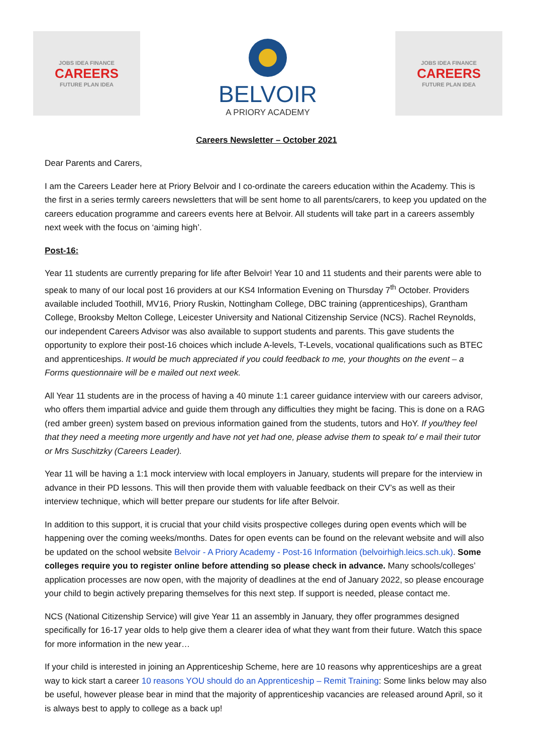JOBS IDEA FINANCE
CAREERS
FUTURE PLAN IDEA
BELVOIR
A PRIORY ACADEMY
JOBS IDEA FINANCE
CAREERS
FUTURE PLAN IDEA
Careers Newsletter – October 2021
Dear Parents and Carers,
I am the Careers Leader here at Priory Belvoir and I co-ordinate the careers education within the Academy. This is the first in a series termly careers newsletters that will be sent home to all parents/carers, to keep you updated on the careers education programme and careers events here at Belvoir. All students will take part in a careers assembly next week with the focus on ‘aiming high’.
Post-16:
Year 11 students are currently preparing for life after Belvoir! Year 10 and 11 students and their parents were able to speak to many of our local post 16 providers at our KS4 Information Evening on Thursday 7<sup>th</sup> October. Providers available included Toothill, MV16, Priory Ruskin, Nottingham College, DBC training (apprenticeships), Grantham College, Brooksby Melton College, Leicester University and National Citizenship Service (NCS). Rachel Reynolds, our independent Careers Advisor was also available to support students and parents. This gave students the opportunity to explore their post-16 choices which include A-levels, T-Levels, vocational qualifications such as BTEC and apprenticeships. It would be much appreciated if you could feedback to me, your thoughts on the event – a Forms questionnaire will be e mailed out next week.
All Year 11 students are in the process of having a 40 minute 1:1 career guidance interview with our careers advisor, who offers them impartial advice and guide them through any difficulties they might be facing. This is done on a RAG (red amber green) system based on previous information gained from the students, tutors and HoY. If you/they feel that they need a meeting more urgently and have not yet had one, please advise them to speak to/ e mail their tutor or Mrs Suschitzky (Careers Leader).
Year 11 will be having a 1:1 mock interview with local employers in January, students will prepare for the interview in advance in their PD lessons. This will then provide them with valuable feedback on their CV’s as well as their interview technique, which will better prepare our students for life after Belvoir.
In addition to this support, it is crucial that your child visits prospective colleges during open events which will be happening over the coming weeks/months. Dates for open events can be found on the relevant website and will also be updated on the school website Belvoir - A Priory Academy - Post-16 Information (belvoirhigh.leics.sch.uk). Some colleges require you to register online before attending so please check in advance. Many schools/colleges’ application processes are now open, with the majority of deadlines at the end of January 2022, so please encourage your child to begin actively preparing themselves for this next step. If support is needed, please contact me.
NCS (National Citizenship Service) will give Year 11 an assembly in January, they offer programmes designed specifically for 16-17 year olds to help give them a clearer idea of what they want from their future. Watch this space for more information in the new year…
If your child is interested in joining an Apprenticeship Scheme, here are 10 reasons why apprenticeships are a great way to kick start a career 10 reasons YOU should do an Apprenticeship – Remit Training: Some links below may also be useful, however please bear in mind that the majority of apprenticeship vacancies are released around April, so it is always best to apply to college as a back up!